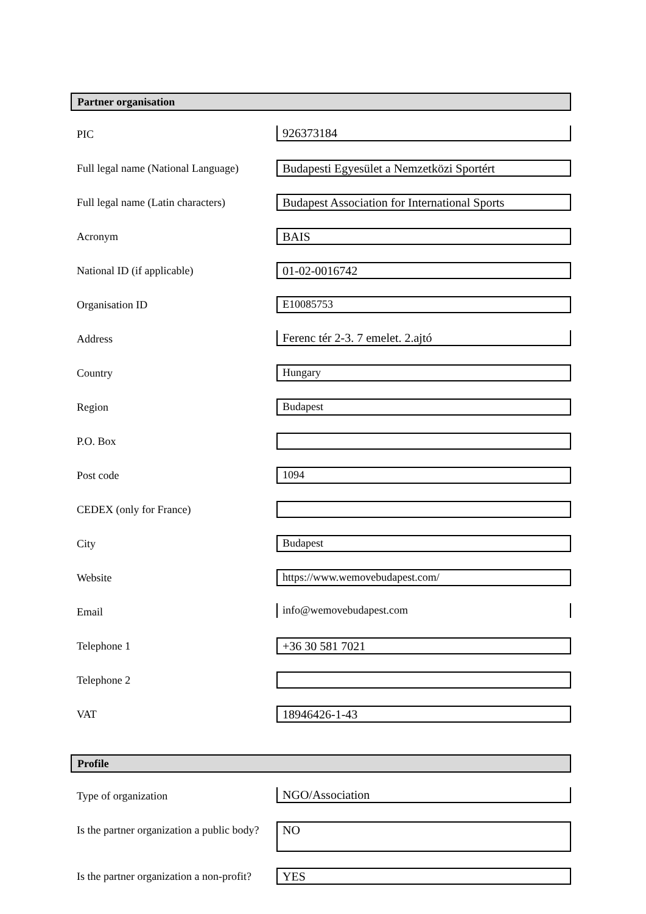Partner organisation
| PIC | 926373184 |
| Full legal name (National Language) | Budapesti Egyesület a Nemzetközi Sportért |
| Full legal name (Latin characters) | Budapest Association for International Sports |
| Acronym | BAIS |
| National ID (if applicable) | 01-02-0016742 |
| Organisation ID | E10085753 |
| Address | Ferenc tér 2-3. 7 emelet. 2.ajtó |
| Country | Hungary |
| Region | Budapest |
| P.O. Box | |
| Post code | 1094 |
| CEDEX (only for France) | |
| City | Budapest |
| Website | https://www.wemovebudapest.com/ |
| Email | info@wemovebudapest.com |
| Telephone 1 | +36 30 581 7021 |
| Telephone 2 | |
| VAT | 18946426-1-43 |
Profile
| Type of organization | NGO/Association |
| Is the partner organization a public body? | NO |
| Is the partner organization a non-profit? | YES |